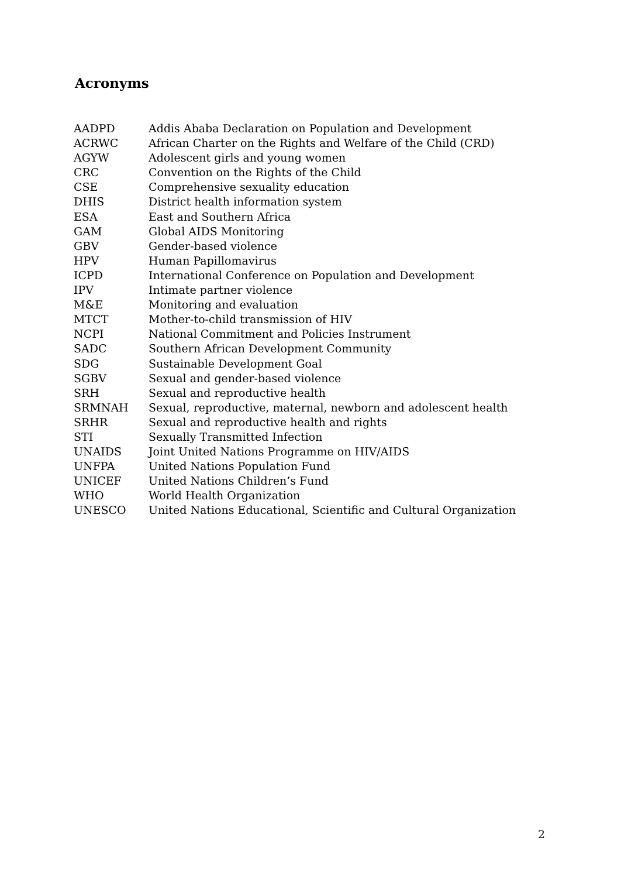Acronyms
| AADPD | Addis Ababa Declaration on Population and Development |
| ACRWC | African Charter on the Rights and Welfare of the Child (CRD) |
| AGYW | Adolescent girls and young women |
| CRC | Convention on the Rights of the Child |
| CSE | Comprehensive sexuality education |
| DHIS | District health information system |
| ESA | East and Southern Africa |
| GAM | Global AIDS Monitoring |
| GBV | Gender-based violence |
| HPV | Human Papillomavirus |
| ICPD | International Conference on Population and Development |
| IPV | Intimate partner violence |
| M&E | Monitoring and evaluation |
| MTCT | Mother-to-child transmission of HIV |
| NCPI | National Commitment and Policies Instrument |
| SADC | Southern African Development Community |
| SDG | Sustainable Development Goal |
| SGBV | Sexual and gender-based violence |
| SRH | Sexual and reproductive health |
| SRMNAH | Sexual, reproductive, maternal, newborn and adolescent health |
| SRHR | Sexual and reproductive health and rights |
| STI | Sexually Transmitted Infection |
| UNAIDS | Joint United Nations Programme on HIV/AIDS |
| UNFPA | United Nations Population Fund |
| UNICEF | United Nations Children’s Fund |
| WHO | World Health Organization |
| UNESCO | United Nations Educational, Scientific and Cultural Organization |
2